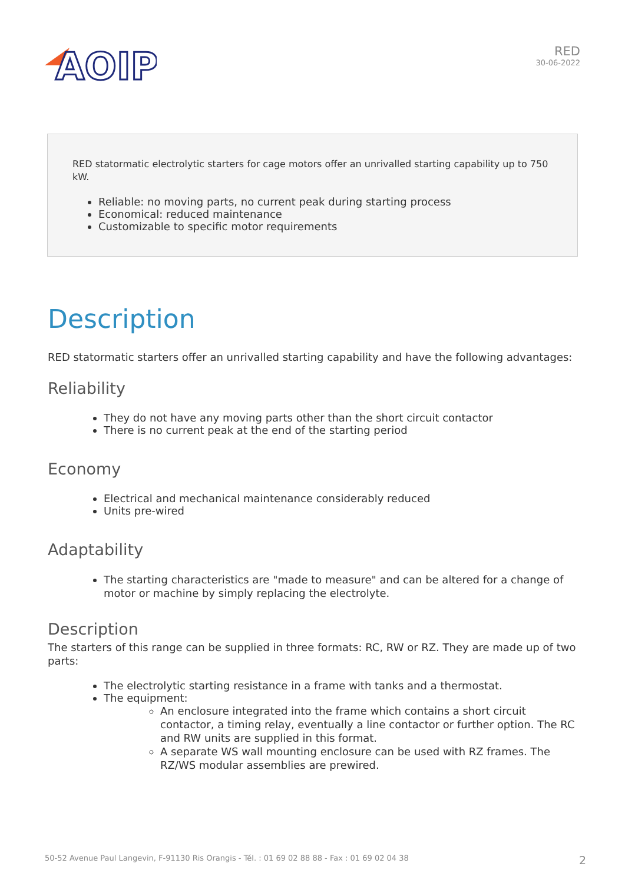AOIP
RED
30-06-2022
RED statormatic electrolytic starters for cage motors offer an unrivalled starting capability up to 750 kW.
Reliable: no moving parts, no current peak during starting process
Economical: reduced maintenance
Customizable to specific motor requirements
Description
RED statormatic starters offer an unrivalled starting capability and have the following advantages:
Reliability
They do not have any moving parts other than the short circuit contactor
There is no current peak at the end of the starting period
Economy
Electrical and mechanical maintenance considerably reduced
Units pre-wired
Adaptability
The starting characteristics are "made to measure" and can be altered for a change of motor or machine by simply replacing the electrolyte.
Description
The starters of this range can be supplied in three formats: RC, RW or RZ. They are made up of two parts:
The electrolytic starting resistance in a frame with tanks and a thermostat.
The equipment:
An enclosure integrated into the frame which contains a short circuit contactor, a timing relay, eventually a line contactor or further option. The RC and RW units are supplied in this format.
A separate WS wall mounting enclosure can be used with RZ frames. The RZ/WS modular assemblies are prewired.
50-52 Avenue Paul Langevin, F-91130 Ris Orangis - Tél. : 01 69 02 88 88 - Fax : 01 69 02 04 38 2